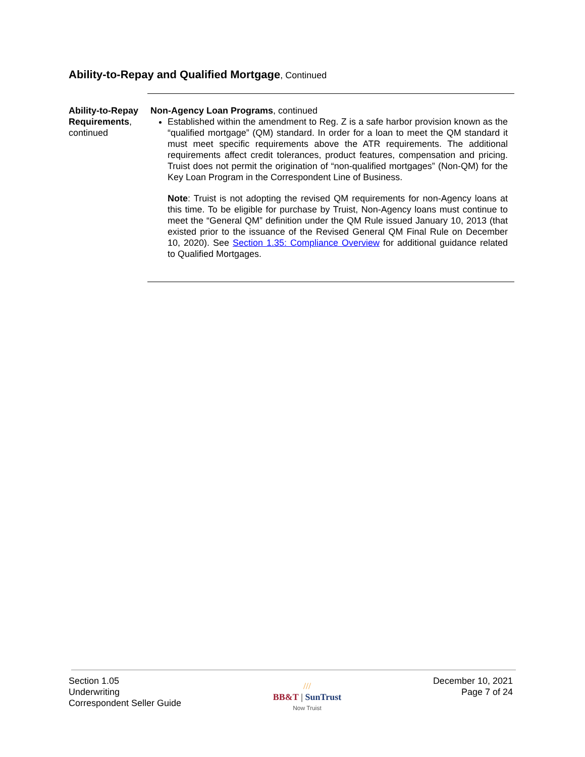Ability-to-Repay and Qualified Mortgage, Continued
Ability-to-Repay Requirements, continued
Non-Agency Loan Programs, continued
Established within the amendment to Reg. Z is a safe harbor provision known as the “qualified mortgage” (QM) standard. In order for a loan to meet the QM standard it must meet specific requirements above the ATR requirements. The additional requirements affect credit tolerances, product features, compensation and pricing. Truist does not permit the origination of “non-qualified mortgages” (Non-QM) for the Key Loan Program in the Correspondent Line of Business.
Note: Truist is not adopting the revised QM requirements for non-Agency loans at this time. To be eligible for purchase by Truist, Non-Agency loans must continue to meet the “General QM” definition under the QM Rule issued January 10, 2013 (that existed prior to the issuance of the Revised General QM Final Rule on December 10, 2020). See Section 1.35: Compliance Overview for additional guidance related to Qualified Mortgages.
Section 1.05
Underwriting
Correspondent Seller Guide
///
BB&T | SunTrust
Now Truist
December 10, 2021
Page 7 of 24